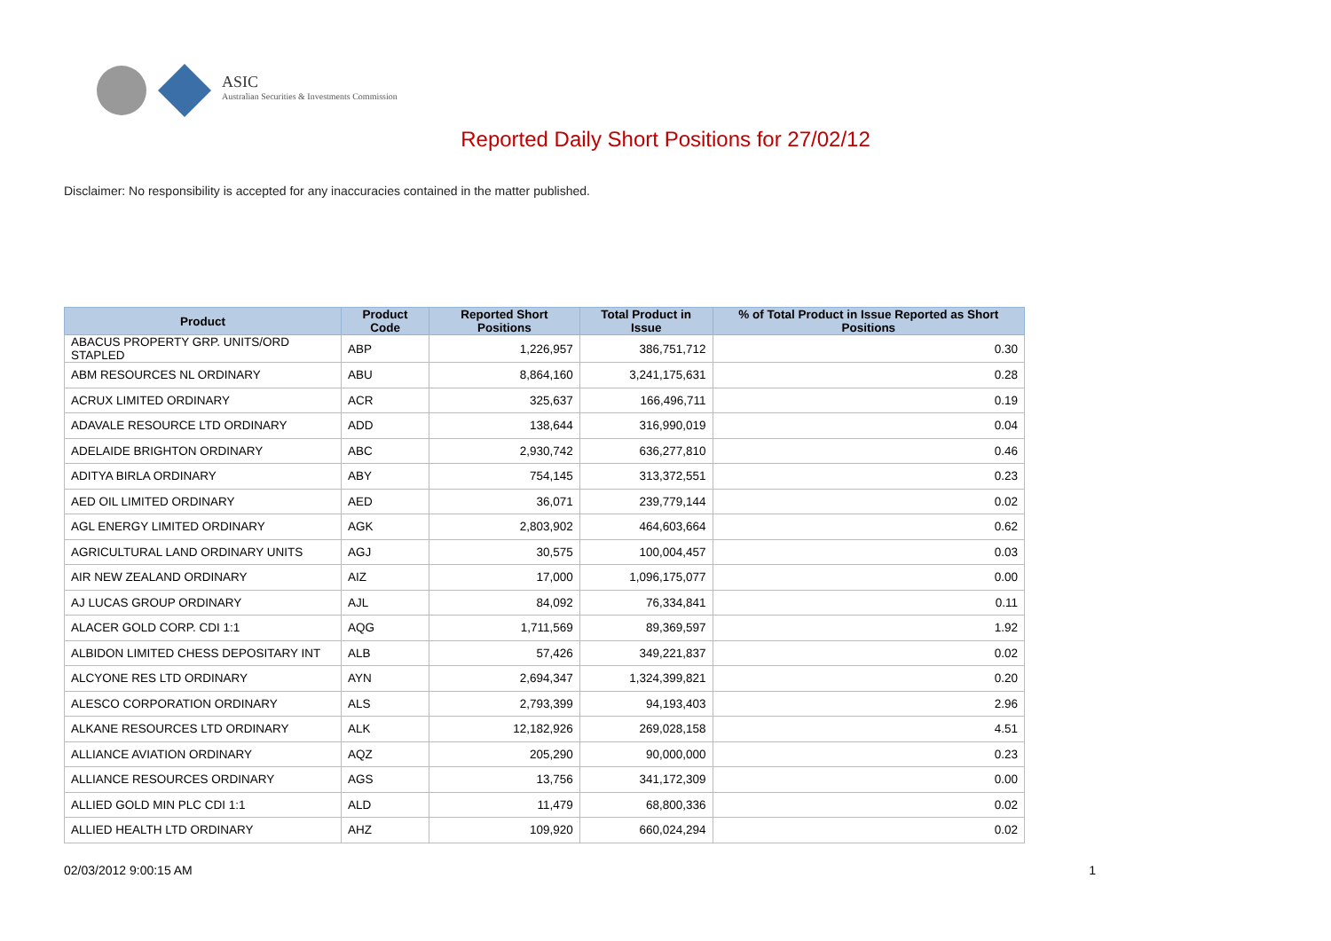ASIC
Australian Securities & Investments Commission
Reported Daily Short Positions for 27/02/12
Disclaimer: No responsibility is accepted for any inaccuracies contained in the matter published.
| Product | Product Code | Reported Short Positions | Total Product in Issue | % of Total Product in Issue Reported as Short Positions |
| --- | --- | --- | --- | --- |
| ABACUS PROPERTY GRP. UNITS/ORD STAPLED | ABP | 1,226,957 | 386,751,712 | 0.30 |
| ABM RESOURCES NL ORDINARY | ABU | 8,864,160 | 3,241,175,631 | 0.28 |
| ACRUX LIMITED ORDINARY | ACR | 325,637 | 166,496,711 | 0.19 |
| ADAVALE RESOURCE LTD ORDINARY | ADD | 138,644 | 316,990,019 | 0.04 |
| ADELAIDE BRIGHTON ORDINARY | ABC | 2,930,742 | 636,277,810 | 0.46 |
| ADITYA BIRLA ORDINARY | ABY | 754,145 | 313,372,551 | 0.23 |
| AED OIL LIMITED ORDINARY | AED | 36,071 | 239,779,144 | 0.02 |
| AGL ENERGY LIMITED ORDINARY | AGK | 2,803,902 | 464,603,664 | 0.62 |
| AGRICULTURAL LAND ORDINARY UNITS | AGJ | 30,575 | 100,004,457 | 0.03 |
| AIR NEW ZEALAND ORDINARY | AIZ | 17,000 | 1,096,175,077 | 0.00 |
| AJ LUCAS GROUP ORDINARY | AJL | 84,092 | 76,334,841 | 0.11 |
| ALACER GOLD CORP. CDI 1:1 | AQG | 1,711,569 | 89,369,597 | 1.92 |
| ALBIDON LIMITED CHESS DEPOSITARY INT | ALB | 57,426 | 349,221,837 | 0.02 |
| ALCYONE RES LTD ORDINARY | AYN | 2,694,347 | 1,324,399,821 | 0.20 |
| ALESCO CORPORATION ORDINARY | ALS | 2,793,399 | 94,193,403 | 2.96 |
| ALKANE RESOURCES LTD ORDINARY | ALK | 12,182,926 | 269,028,158 | 4.51 |
| ALLIANCE AVIATION ORDINARY | AQZ | 205,290 | 90,000,000 | 0.23 |
| ALLIANCE RESOURCES ORDINARY | AGS | 13,756 | 341,172,309 | 0.00 |
| ALLIED GOLD MIN PLC CDI 1:1 | ALD | 11,479 | 68,800,336 | 0.02 |
| ALLIED HEALTH LTD ORDINARY | AHZ | 109,920 | 660,024,294 | 0.02 |
02/03/2012 9:00:15 AM 1